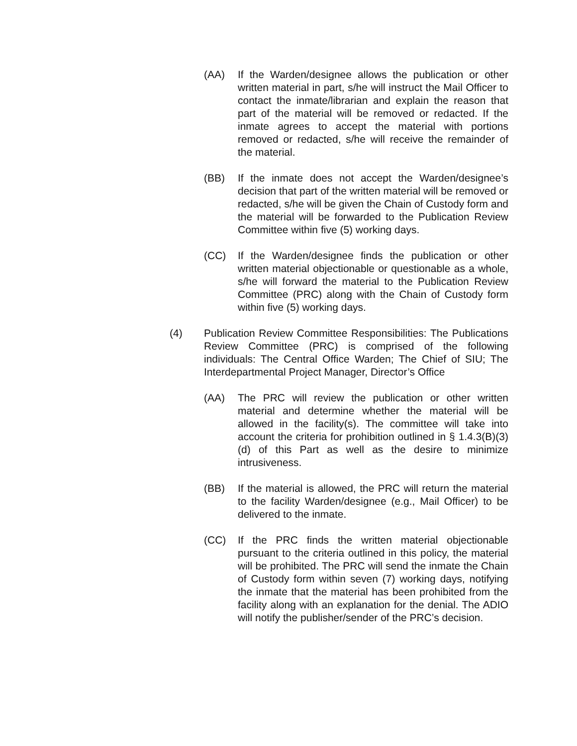(AA) If the Warden/designee allows the publication or other written material in part, s/he will instruct the Mail Officer to contact the inmate/librarian and explain the reason that part of the material will be removed or redacted. If the inmate agrees to accept the material with portions removed or redacted, s/he will receive the remainder of the material.
(BB) If the inmate does not accept the Warden/designee’s decision that part of the written material will be removed or redacted, s/he will be given the Chain of Custody form and the material will be forwarded to the Publication Review Committee within five (5) working days.
(CC) If the Warden/designee finds the publication or other written material objectionable or questionable as a whole, s/he will forward the material to the Publication Review Committee (PRC) along with the Chain of Custody form within five (5) working days.
(4) Publication Review Committee Responsibilities: The Publications Review Committee (PRC) is comprised of the following individuals: The Central Office Warden; The Chief of SIU; The Interdepartmental Project Manager, Director’s Office
(AA) The PRC will review the publication or other written material and determine whether the material will be allowed in the facility(s). The committee will take into account the criteria for prohibition outlined in § 1.4.3(B)(3)(d) of this Part as well as the desire to minimize intrusiveness.
(BB) If the material is allowed, the PRC will return the material to the facility Warden/designee (e.g., Mail Officer) to be delivered to the inmate.
(CC) If the PRC finds the written material objectionable pursuant to the criteria outlined in this policy, the material will be prohibited. The PRC will send the inmate the Chain of Custody form within seven (7) working days, notifying the inmate that the material has been prohibited from the facility along with an explanation for the denial. The ADIO will notify the publisher/sender of the PRC’s decision.